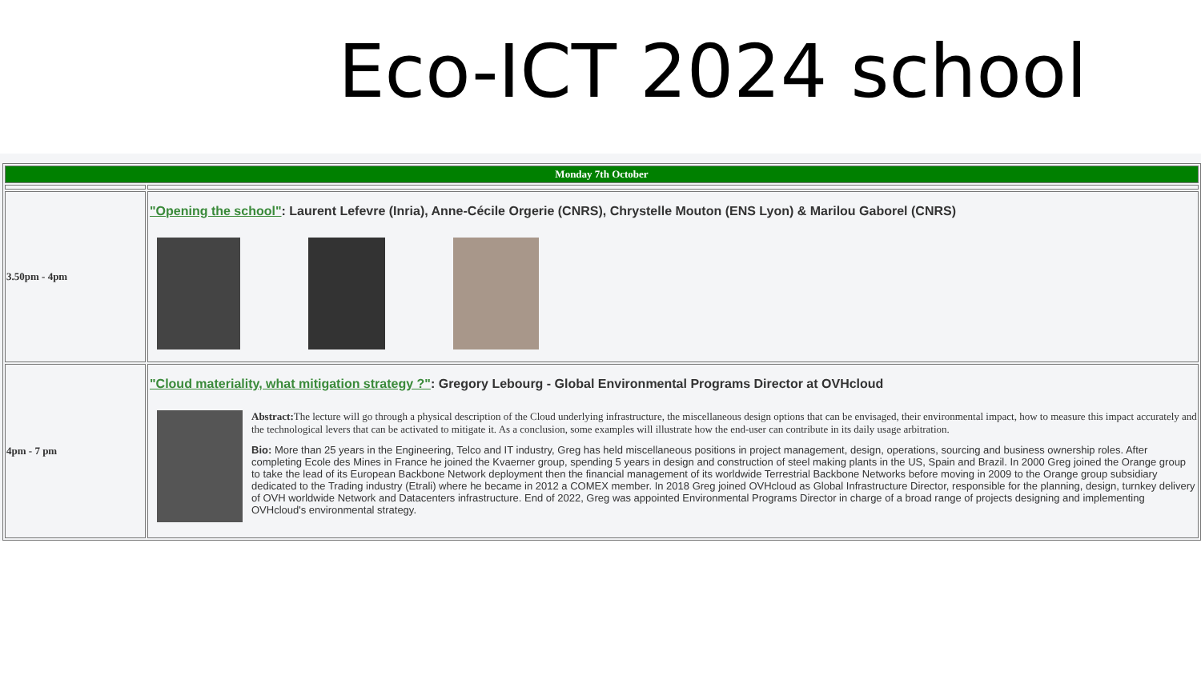Eco-ICT 2024 school
| Monday 7th October | |
| --- | --- |
| 3.50pm - 4pm | "Opening the school" : Laurent Lefevre (Inria), Anne-Cécile Orgerie (CNRS), Chrystelle Mouton (ENS Lyon) & Marilou Gaborel (CNRS) |
| 4pm - 7 pm | "Cloud materiality, what mitigation strategy ?" : Gregory Lebourg - Global Environmental Programs Director at OVHcloud Abstract: The lecture will go through a physical description of the Cloud underlying infrastructure, the miscellaneous design options that can be envisaged, their environmental impact, how to measure this impact accurately and the technological levers that can be activated to mitigate it. As a conclusion, some examples will illustrate how the end-user can contribute in its daily usage arbitration. Bio: More than 25 years in the Engineering, Telco and IT industry, Greg has held miscellaneous positions in project management, design, operations, sourcing and business ownership roles. After completing Ecole des Mines in France he joined the Kvaerner group, spending 5 years in design and construction of steel making plants in the US, Spain and Brazil. In 2000 Greg joined the Orange group to take the lead of its European Backbone Network deployment then the financial management of its worldwide Terrestrial Backbone Networks before moving in 2009 to the Orange group subsidiary dedicated to the Trading industry (Etrali) where he became in 2012 a COMEX member. In 2018 Greg joined OVHcloud as Global Infrastructure Director, responsible for the planning, design, turnkey delivery of OVH worldwide Network and Datacenters infrastructure. End of 2022, Greg was appointed Environmental Programs Director in charge of a broad range of projects designing and implementing OVHcloud's environmental strategy. |